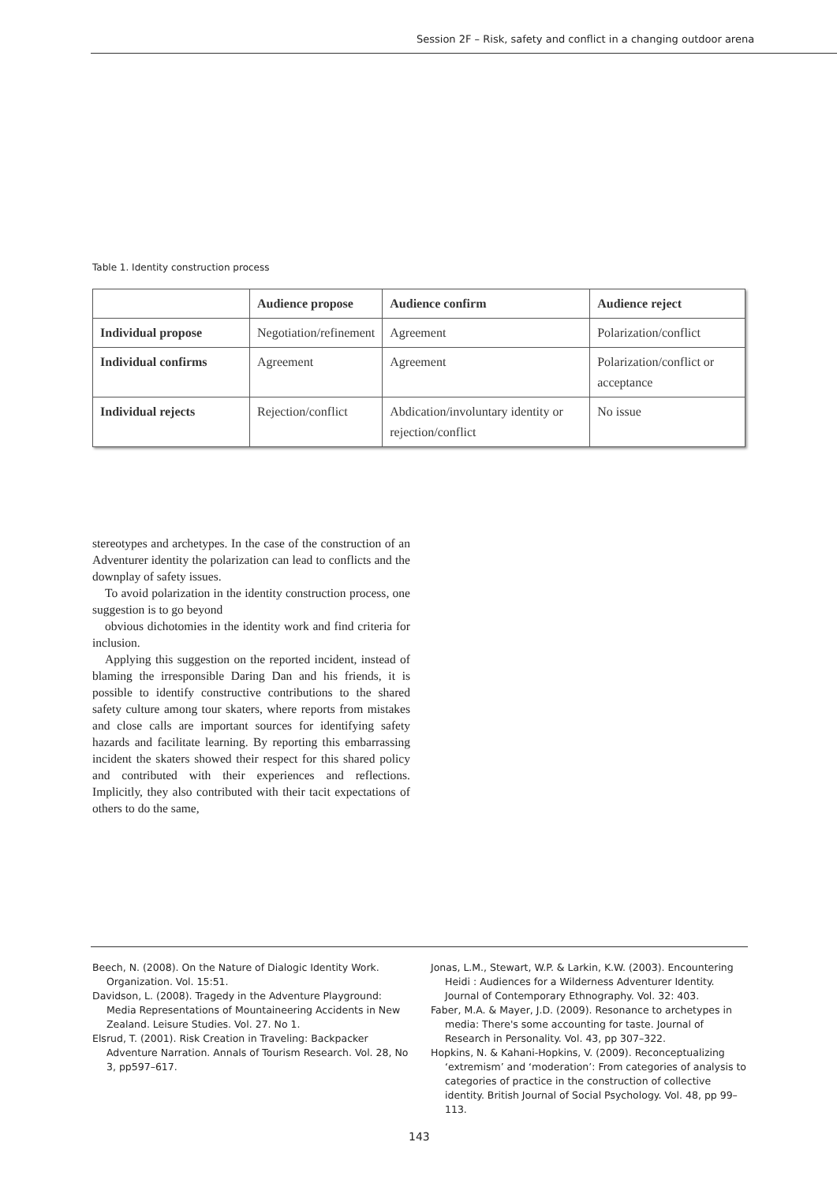Session 2F – Risk, safety and conflict in a changing outdoor arena
Table 1. Identity construction process
| | Audience propose | Audience confirm | Audience reject |
| --- | --- | --- | --- |
| Individual propose | Negotiation/refinement | Agreement | Polarization/conflict |
| Individual confirms | Agreement | Agreement | Polarization/conflict or acceptance |
| Individual rejects | Rejection/conflict | Abdication/involuntary identity or rejection/conflict | No issue |
stereotypes and archetypes. In the case of the construction of an Adventurer identity the polarization can lead to conflicts and the downplay of safety issues.
To avoid polarization in the identity construction process, one suggestion is to go beyond
obvious dichotomies in the identity work and find criteria for inclusion.
Applying this suggestion on the reported incident, instead of blaming the irresponsible Daring Dan and his friends, it is possible to identify constructive contributions to the shared safety culture among tour skaters, where reports from mistakes and close calls are important sources for identifying safety hazards and facilitate learning. By reporting this embarrassing incident the skaters showed their respect for this shared policy and contributed with their experiences and reflections. Implicitly, they also contributed with their tacit expectations of others to do the same,
Beech, N. (2008). On the Nature of Dialogic Identity Work. Organization. Vol. 15:51.
Davidson, L. (2008). Tragedy in the Adventure Playground: Media Representations of Mountaineering Accidents in New Zealand. Leisure Studies. Vol. 27. No 1.
Elsrud, T. (2001). Risk Creation in Traveling: Backpacker Adventure Narration. Annals of Tourism Research. Vol. 28, No 3, pp597–617.
Jonas, L.M., Stewart, W.P. & Larkin, K.W. (2003). Encountering Heidi : Audiences for a Wilderness Adventurer Identity. Journal of Contemporary Ethnography. Vol. 32: 403.
Faber, M.A. & Mayer, J.D. (2009). Resonance to archetypes in media: There's some accounting for taste. Journal of Research in Personality. Vol. 43, pp 307–322.
Hopkins, N. & Kahani-Hopkins, V. (2009). Reconceptualizing ‘extremism’ and ‘moderation’: From categories of analysis to categories of practice in the construction of collective identity. British Journal of Social Psychology. Vol. 48, pp 99–113.
143